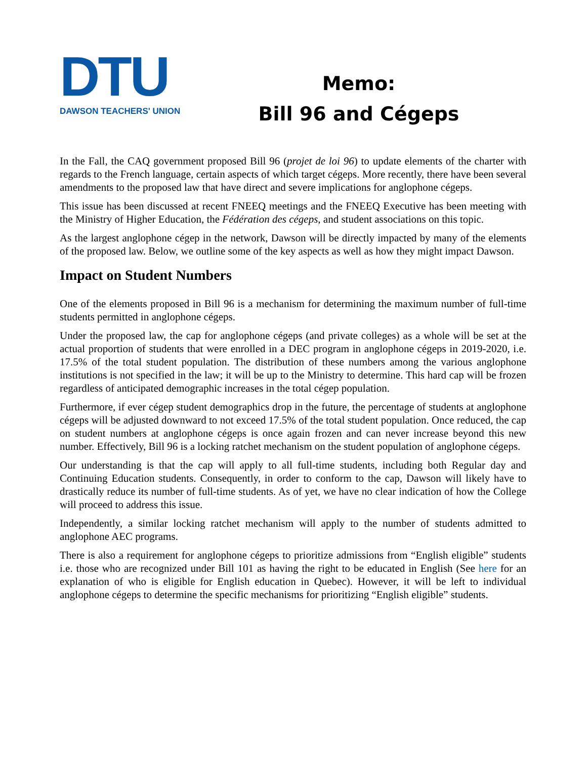DTU
DAWSON TEACHERS' UNION
Memo:
Bill 96 and Cégeps
In the Fall, the CAQ government proposed Bill 96 (projet de loi 96) to update elements of the charter with regards to the French language, certain aspects of which target cégeps. More recently, there have been several amendments to the proposed law that have direct and severe implications for anglophone cégeps.
This issue has been discussed at recent FNEEQ meetings and the FNEEQ Executive has been meeting with the Ministry of Higher Education, the Fédération des cégeps, and student associations on this topic.
As the largest anglophone cégep in the network, Dawson will be directly impacted by many of the elements of the proposed law. Below, we outline some of the key aspects as well as how they might impact Dawson.
Impact on Student Numbers
One of the elements proposed in Bill 96 is a mechanism for determining the maximum number of full-time students permitted in anglophone cégeps.
Under the proposed law, the cap for anglophone cégeps (and private colleges) as a whole will be set at the actual proportion of students that were enrolled in a DEC program in anglophone cégeps in 2019-2020, i.e. 17.5% of the total student population. The distribution of these numbers among the various anglophone institutions is not specified in the law; it will be up to the Ministry to determine. This hard cap will be frozen regardless of anticipated demographic increases in the total cégep population.
Furthermore, if ever cégep student demographics drop in the future, the percentage of students at anglophone cégeps will be adjusted downward to not exceed 17.5% of the total student population. Once reduced, the cap on student numbers at anglophone cégeps is once again frozen and can never increase beyond this new number. Effectively, Bill 96 is a locking ratchet mechanism on the student population of anglophone cégeps.
Our understanding is that the cap will apply to all full-time students, including both Regular day and Continuing Education students. Consequently, in order to conform to the cap, Dawson will likely have to drastically reduce its number of full-time students. As of yet, we have no clear indication of how the College will proceed to address this issue.
Independently, a similar locking ratchet mechanism will apply to the number of students admitted to anglophone AEC programs.
There is also a requirement for anglophone cégeps to prioritize admissions from “English eligible” students i.e. those who are recognized under Bill 101 as having the right to be educated in English (See here for an explanation of who is eligible for English education in Quebec). However, it will be left to individual anglophone cégeps to determine the specific mechanisms for prioritizing “English eligible” students.